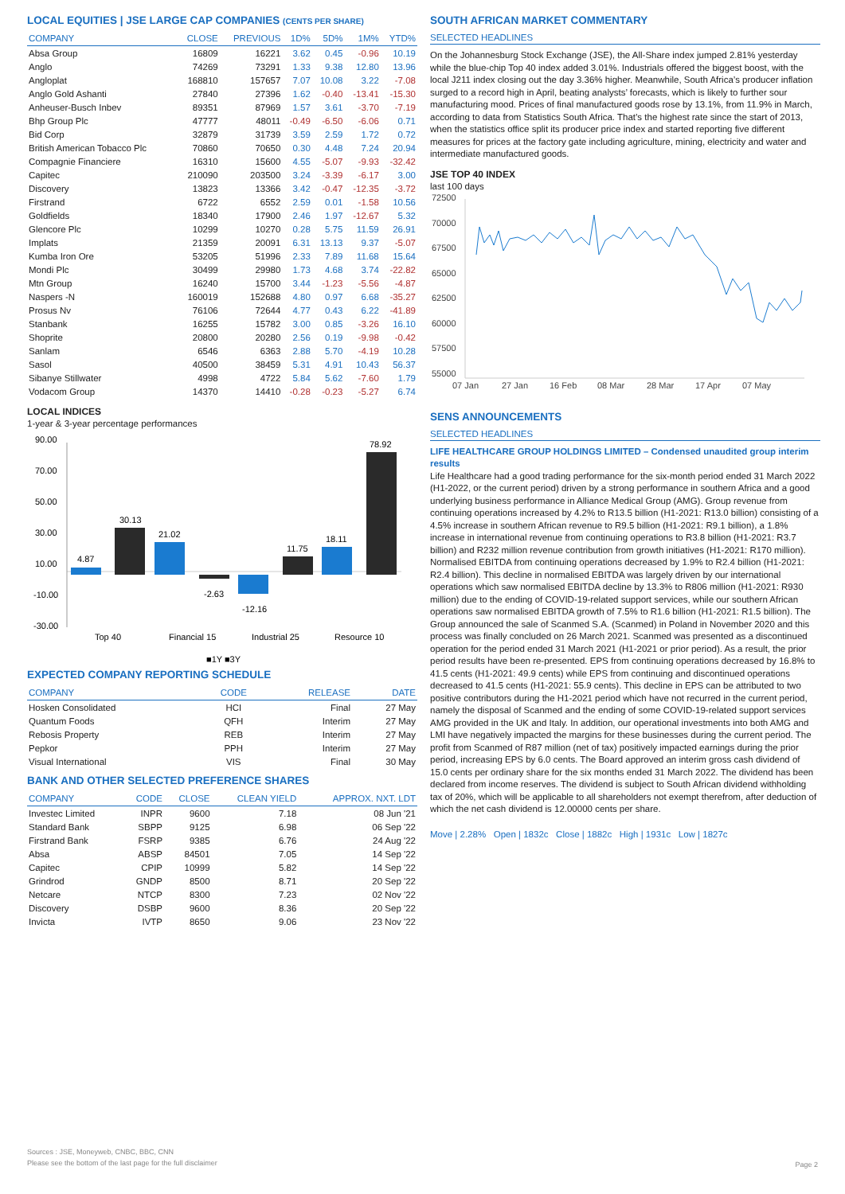LOCAL EQUITIES | JSE LARGE CAP COMPANIES (CENTS PER SHARE)
| COMPANY | CLOSE | PREVIOUS | 1D% | 5D% | 1M% | YTD% |
| --- | --- | --- | --- | --- | --- | --- |
| Absa Group | 16809 | 16221 | 3.62 | 0.45 | -0.96 | 10.19 |
| Anglo | 74269 | 73291 | 1.33 | 9.38 | 12.80 | 13.96 |
| Angloplat | 168810 | 157657 | 7.07 | 10.08 | 3.22 | -7.08 |
| Anglo Gold Ashanti | 27840 | 27396 | 1.62 | -0.40 | -13.41 | -15.30 |
| Anheuser-Busch Inbev | 89351 | 87969 | 1.57 | 3.61 | -3.70 | -7.19 |
| Bhp Group Plc | 47777 | 48011 | -0.49 | -6.50 | -6.06 | 0.71 |
| Bid Corp | 32879 | 31739 | 3.59 | 2.59 | 1.72 | 0.72 |
| British American Tobacco Plc | 70860 | 70650 | 0.30 | 4.48 | 7.24 | 20.94 |
| Compagnie Financiere | 16310 | 15600 | 4.55 | -5.07 | -9.93 | -32.42 |
| Capitec | 210090 | 203500 | 3.24 | -3.39 | -6.17 | 3.00 |
| Discovery | 13823 | 13366 | 3.42 | -0.47 | -12.35 | -3.72 |
| Firstrand | 6722 | 6552 | 2.59 | 0.01 | -1.58 | 10.56 |
| Goldfields | 18340 | 17900 | 2.46 | 1.97 | -12.67 | 5.32 |
| Glencore Plc | 10299 | 10270 | 0.28 | 5.75 | 11.59 | 26.91 |
| Implats | 21359 | 20091 | 6.31 | 13.13 | 9.37 | -5.07 |
| Kumba Iron Ore | 53205 | 51996 | 2.33 | 7.89 | 11.68 | 15.64 |
| Mondi Plc | 30499 | 29980 | 1.73 | 4.68 | 3.74 | -22.82 |
| Mtn Group | 16240 | 15700 | 3.44 | -1.23 | -5.56 | -4.87 |
| Naspers -N | 160019 | 152688 | 4.80 | 0.97 | 6.68 | -35.27 |
| Prosus Nv | 76106 | 72644 | 4.77 | 0.43 | 6.22 | -41.89 |
| Stanbank | 16255 | 15782 | 3.00 | 0.85 | -3.26 | 16.10 |
| Shoprite | 20800 | 20280 | 2.56 | 0.19 | -9.98 | -0.42 |
| Sanlam | 6546 | 6363 | 2.88 | 5.70 | -4.19 | 10.28 |
| Sasol | 40500 | 38459 | 5.31 | 4.91 | 10.43 | 56.37 |
| Sibanye Stillwater | 4998 | 4722 | 5.84 | 5.62 | -7.60 | 1.79 |
| Vodacom Group | 14370 | 14410 | -0.28 | -0.23 | -5.27 | 6.74 |
LOCAL INDICES
1-year & 3-year percentage performances
90.00
70.00
50.00
30.00
10.00
-10.00
-30.00
4.87
30.13
21.02
-2.63
-12.16
11.75
18.11
78.92
Top 40
Financial 15
Industrial 25
Resource 10
■1Y ■3Y
EXPECTED COMPANY REPORTING SCHEDULE
| COMPANY | CODE | RELEASE | DATE |
| --- | --- | --- | --- |
| Hosken Consolidated | HCI | Final | 27 May |
| Quantum Foods | QFH | Interim | 27 May |
| Rebosis Property | REB | Interim | 27 May |
| Pepkor | PPH | Interim | 27 May |
| Visual International | VIS | Final | 30 May |
BANK AND OTHER SELECTED PREFERENCE SHARES
| COMPANY | CODE | CLOSE | CLEAN YIELD | APPROX. NXT. LDT |
| --- | --- | --- | --- | --- |
| Investec Limited | INPR | 9600 | 7.18 | 08 Jun '21 |
| Standard Bank | SBPP | 9125 | 6.98 | 06 Sep '22 |
| Firstrand Bank | FSRP | 9385 | 6.76 | 24 Aug '22 |
| Absa | ABSP | 84501 | 7.05 | 14 Sep '22 |
| Capitec | CPIP | 10999 | 5.82 | 14 Sep '22 |
| Grindrod | GNDP | 8500 | 8.71 | 20 Sep '22 |
| Netcare | NTCP | 8300 | 7.23 | 02 Nov '22 |
| Discovery | DSBP | 9600 | 8.36 | 20 Sep '22 |
| Invicta | IVTP | 8650 | 9.06 | 23 Nov '22 |
SOUTH AFRICAN MARKET COMMENTARY
SELECTED HEADLINES
On the Johannesburg Stock Exchange (JSE), the All-Share index jumped 2.81% yesterday while the blue-chip Top 40 index added 3.01%. Industrials offered the biggest boost, with the local J211 index closing out the day 3.36% higher. Meanwhile, South Africa’s producer inflation surged to a record high in April, beating analysts’ forecasts, which is likely to further sour manufacturing mood. Prices of final manufactured goods rose by 13.1%, from 11.9% in March, according to data from Statistics South Africa. That’s the highest rate since the start of 2013, when the statistics office split its producer price index and started reporting five different measures for prices at the factory gate including agriculture, mining, electricity and water and intermediate manufactured goods.
JSE TOP 40 INDEX
last 100 days
72500
70000
67500
65000
62500
60000
57500
55000
07 Jan
27 Jan
16 Feb
08 Mar
28 Mar
17 Apr
07 May
SENS ANNOUNCEMENTS
SELECTED HEADLINES
LIFE HEALTHCARE GROUP HOLDINGS LIMITED – Condensed unaudited group interim results
Life Healthcare had a good trading performance for the six-month period ended 31 March 2022 (H1-2022, or the current period) driven by a strong performance in southern Africa and a good underlying business performance in Alliance Medical Group (AMG). Group revenue from continuing operations increased by 4.2% to R13.5 billion (H1-2021: R13.0 billion) consisting of a 4.5% increase in southern African revenue to R9.5 billion (H1-2021: R9.1 billion), a 1.8% increase in international revenue from continuing operations to R3.8 billion (H1-2021: R3.7 billion) and R232 million revenue contribution from growth initiatives (H1-2021: R170 million). Normalised EBITDA from continuing operations decreased by 1.9% to R2.4 billion (H1-2021: R2.4 billion). This decline in normalised EBITDA was largely driven by our international operations which saw normalised EBITDA decline by 13.3% to R806 million (H1-2021: R930 million) due to the ending of COVID-19-related support services, while our southern African operations saw normalised EBITDA growth of 7.5% to R1.6 billion (H1-2021: R1.5 billion). The Group announced the sale of Scanmed S.A. (Scanmed) in Poland in November 2020 and this process was finally concluded on 26 March 2021. Scanmed was presented as a discontinued operation for the period ended 31 March 2021 (H1-2021 or prior period). As a result, the prior period results have been re-presented. EPS from continuing operations decreased by 16.8% to 41.5 cents (H1-2021: 49.9 cents) while EPS from continuing and discontinued operations decreased to 41.5 cents (H1-2021: 55.9 cents). This decline in EPS can be attributed to two positive contributors during the H1-2021 period which have not recurred in the current period, namely the disposal of Scanmed and the ending of some COVID-19-related support services AMG provided in the UK and Italy. In addition, our operational investments into both AMG and LMI have negatively impacted the margins for these businesses during the current period. The profit from Scanmed of R87 million (net of tax) positively impacted earnings during the prior period, increasing EPS by 6.0 cents. The Board approved an interim gross cash dividend of 15.0 cents per ordinary share for the six months ended 31 March 2022. The dividend has been declared from income reserves. The dividend is subject to South African dividend withholding tax of 20%, which will be applicable to all shareholders not exempt therefrom, after deduction of which the net cash dividend is 12.00000 cents per share.
Move | 2.28% Open | 1832c Close | 1882c High | 1931c Low | 1827c
Sources : JSE, Moneyweb, CNBC, BBC, CNN
Please see the bottom of the last page for the full disclaimer
Page 2